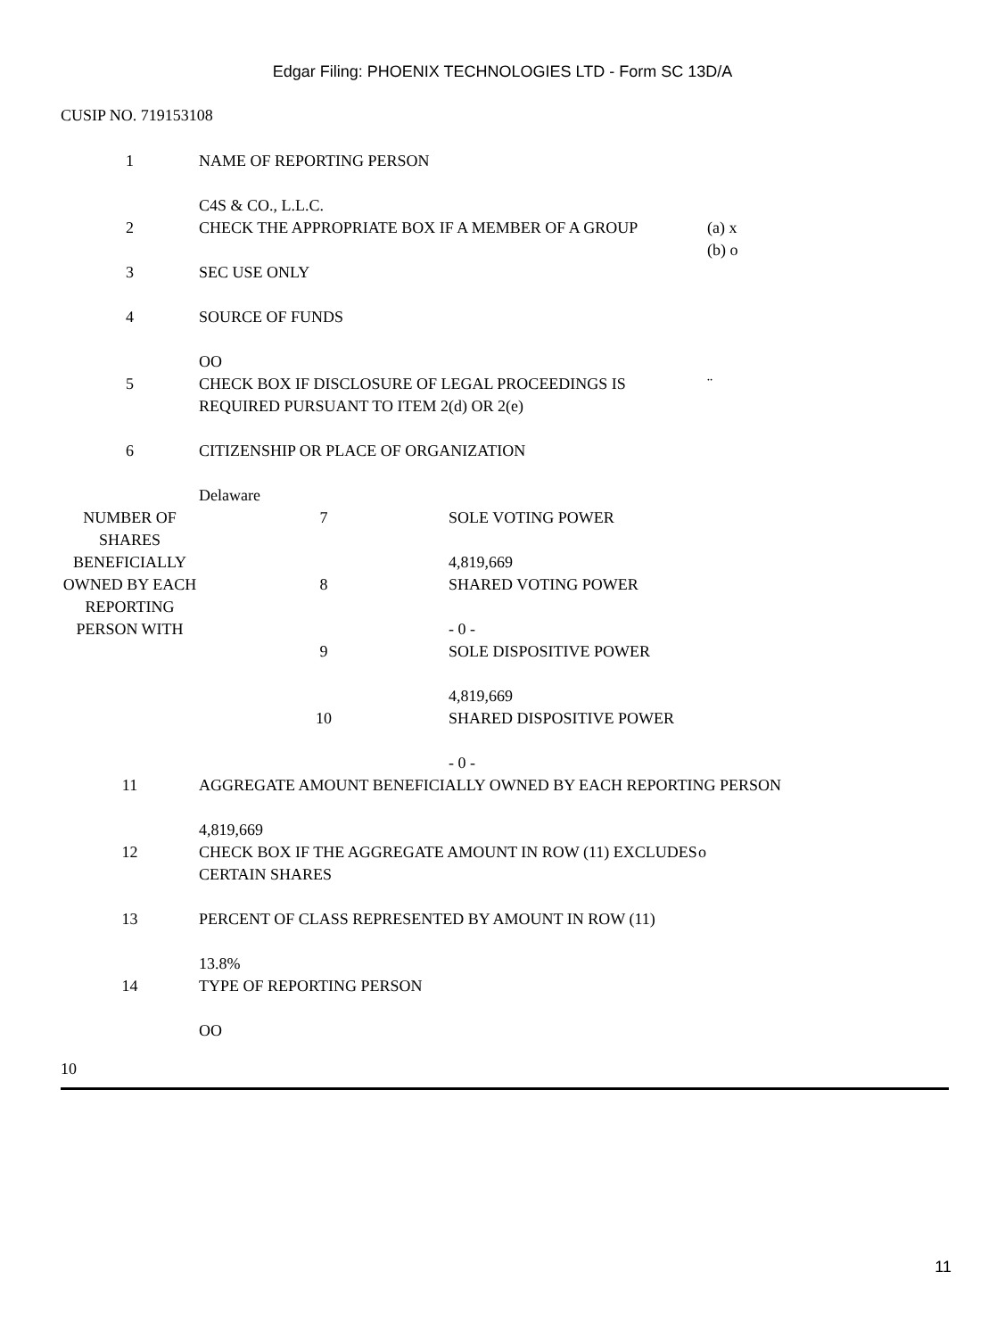Edgar Filing: PHOENIX TECHNOLOGIES LTD - Form SC 13D/A
CUSIP NO. 719153108
| 1 | NAME OF REPORTING PERSON C4S & CO., L.L.C. | |
| 2 | CHECK THE APPROPRIATE BOX IF A MEMBER OF A GROUP | (a) x (b) o |
| 3 | SEC USE ONLY | |
| 4 | SOURCE OF FUNDS OO | |
| 5 | CHECK BOX IF DISCLOSURE OF LEGAL PROCEEDINGS IS REQUIRED PURSUANT TO ITEM 2(d) OR 2(e) | ¨ |
| 6 | CITIZENSHIP OR PLACE OF ORGANIZATION Delaware | |
| NUMBER OF SHARES BENEFICIALLY OWNED BY EACH REPORTING PERSON WITH | 7 | SOLE VOTING POWER 4,819,669 |
| | 8 | SHARED VOTING POWER - 0 - |
| | 9 | SOLE DISPOSITIVE POWER 4,819,669 |
| | 10 | SHARED DISPOSITIVE POWER - 0 - |
| 11 | AGGREGATE AMOUNT BENEFICIALLY OWNED BY EACH REPORTING PERSON 4,819,669 | |
| 12 | CHECK BOX IF THE AGGREGATE AMOUNT IN ROW (11) EXCLUDES CERTAIN SHARES | o |
| 13 | PERCENT OF CLASS REPRESENTED BY AMOUNT IN ROW (11) 13.8% | |
| 14 | TYPE OF REPORTING PERSON OO | |
10
11